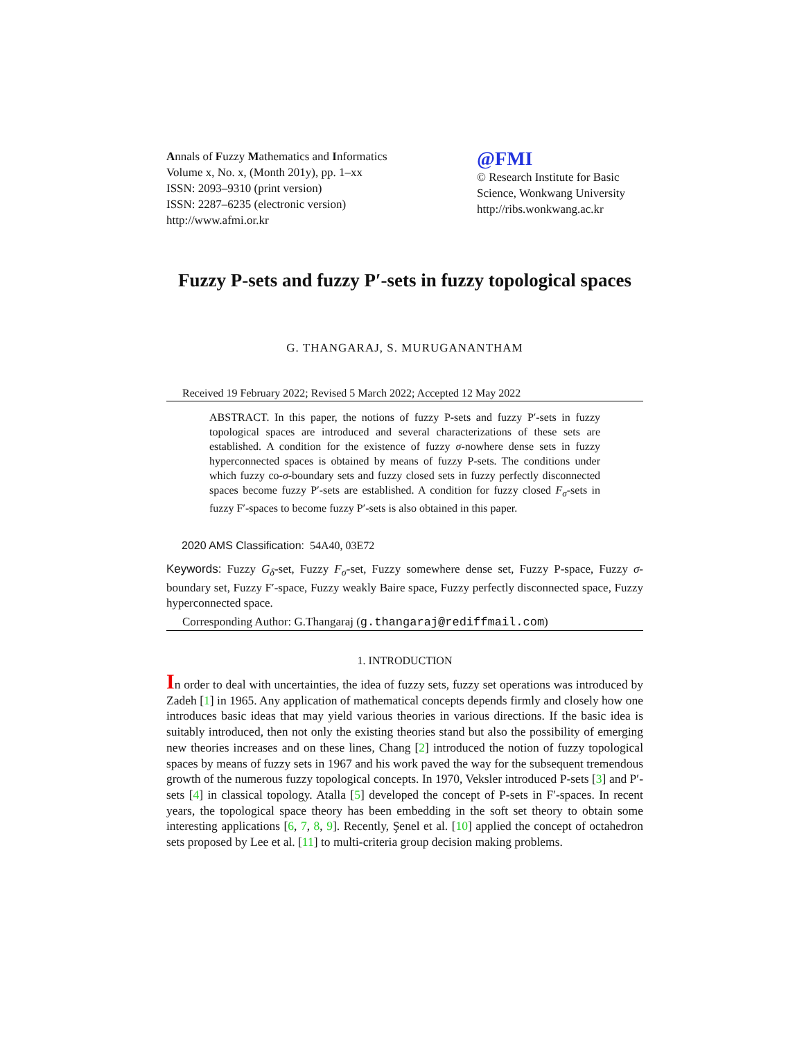Annals of Fuzzy Mathematics and Informatics
Volume x, No. x, (Month 201y), pp. 1–xx
ISSN: 2093–9310 (print version)
ISSN: 2287–6235 (electronic version)
http://www.afmi.or.kr
@FMI
© Research Institute for Basic Science, Wonkwang University
http://ribs.wonkwang.ac.kr
Fuzzy P-sets and fuzzy P′-sets in fuzzy topological spaces
G. THANGARAJ, S. MURUGANANTHAM
Received 19 February 2022; Revised 5 March 2022; Accepted 12 May 2022
ABSTRACT. In this paper, the notions of fuzzy P-sets and fuzzy P′-sets in fuzzy topological spaces are introduced and several characterizations of these sets are established. A condition for the existence of fuzzy σ-nowhere dense sets in fuzzy hyperconnected spaces is obtained by means of fuzzy P-sets. The conditions under which fuzzy co-σ-boundary sets and fuzzy closed sets in fuzzy perfectly disconnected spaces become fuzzy P′-sets are established. A condition for fuzzy closed F<sub>σ</sub>-sets in fuzzy F′-spaces to become fuzzy P′-sets is also obtained in this paper.
2020 AMS Classification: 54A40, 03E72
Keywords: Fuzzy G<sub>δ</sub>-set, Fuzzy F<sub>σ</sub>-set, Fuzzy somewhere dense set, Fuzzy P-space, Fuzzy σ-boundary set, Fuzzy F′-space, Fuzzy weakly Baire space, Fuzzy perfectly disconnected space, Fuzzy hyperconnected space.
Corresponding Author: G.Thangaraj (g.thangaraj@rediffmail.com)
1. INTRODUCTION
In order to deal with uncertainties, the idea of fuzzy sets, fuzzy set operations was introduced by Zadeh [1] in 1965. Any application of mathematical concepts depends firmly and closely how one introduces basic ideas that may yield various theories in various directions. If the basic idea is suitably introduced, then not only the existing theories stand but also the possibility of emerging new theories increases and on these lines, Chang [2] introduced the notion of fuzzy topological spaces by means of fuzzy sets in 1967 and his work paved the way for the subsequent tremendous growth of the numerous fuzzy topological concepts. In 1970, Veksler introduced P-sets [3] and P′-sets [4] in classical topology. Atalla [5] developed the concept of P-sets in F′-spaces. In recent years, the topological space theory has been embedding in the soft set theory to obtain some interesting applications [6, 7, 8, 9]. Recently, Şenel et al. [10] applied the concept of octahedron sets proposed by Lee et al. [11] to multi-criteria group decision making problems.